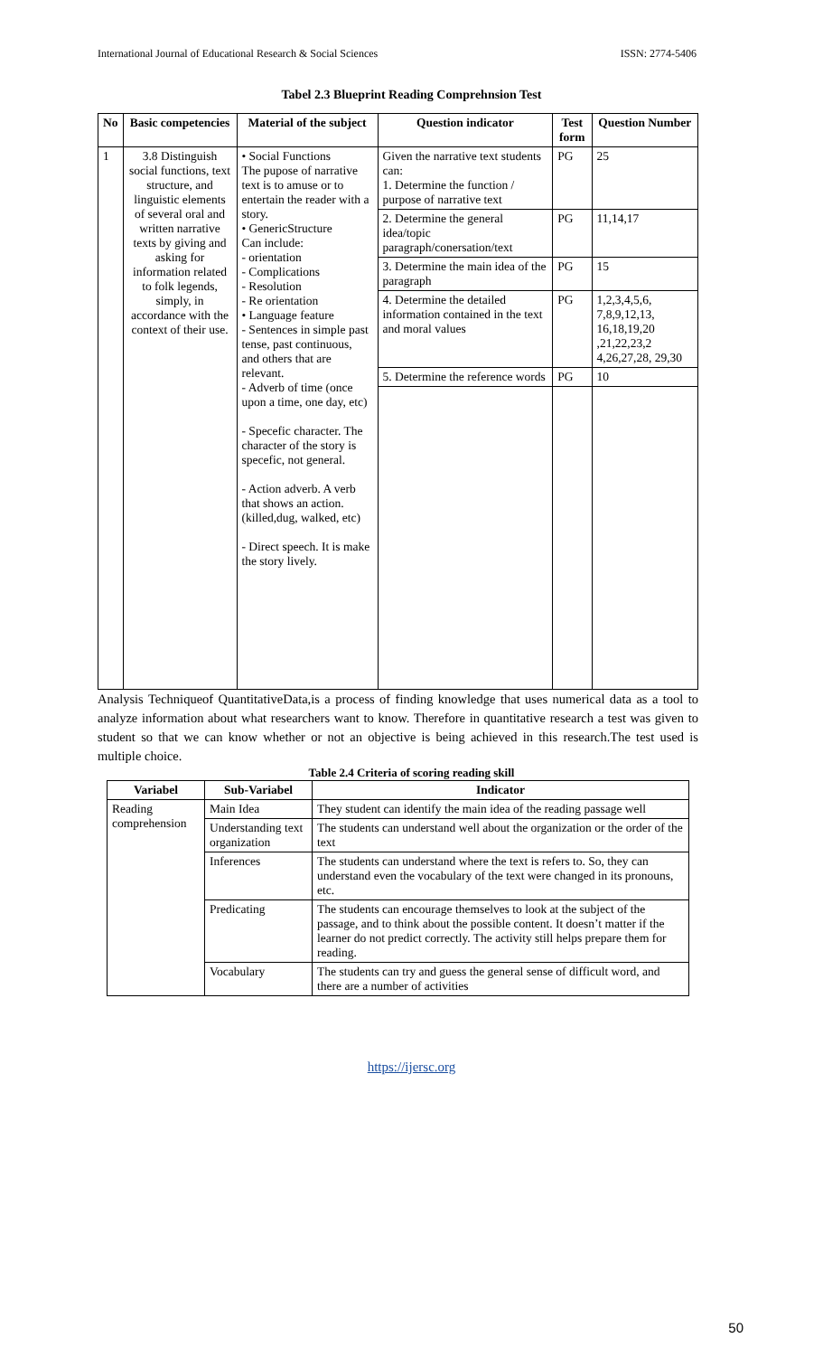International Journal of Educational Research & Social Sciences ISSN: 2774-5406
Tabel 2.3 Blueprint Reading Comprehnsion Test
| No | Basic competencies | Material of the subject | Question indicator | Test form | Question Number |
| --- | --- | --- | --- | --- | --- |
| 1 | 3.8 Distinguish social functions, text structure, and linguistic elements of several oral and written narrative texts by giving and asking for information related to folk legends, simply, in accordance with the context of their use. | • Social Functions The pupose of narrative text is to amuse or to entertain the reader with a story. • GenericStructure Can include: - orientation - Complications - Resolution - Re orientation • Language feature - Sentences in simple past tense, past continuous, and others that are relevant. - Adverb of time (once upon a time, one day, etc) - Specefic character. The character of the story is specefic, not general. - Action adverb. A verb that shows an action. (killed,dug, walked, etc) - Direct speech. It is make the story lively. | Given the narrative text students can: 1. Determine the function / purpose of narrative text | PG | 25 |
| | | | 2. Determine the general idea/topic paragraph/conersation/text | PG | 11,14,17 |
| | | | 3. Determine the main idea of the paragraph | PG | 15 |
| | | | 4. Determine the detailed information contained in the text and moral values | PG | 1,2,3,4,5,6, 7,8,9,12,13, 16,18,19,20 ,21,22,23,2 4,26,27,28, 29,30 |
| | | | 5. Determine the reference words | PG | 10 |
Analysis Techniqueof QuantitativeData,is a process of finding knowledge that uses numerical data as a tool to analyze information about what researchers want to know. Therefore in quantitative research a test was given to student so that we can know whether or not an objective is being achieved in this research.The test used is multiple choice.
Table 2.4 Criteria of scoring reading skill
| Variabel | Sub-Variabel | Indicator |
| --- | --- | --- |
| Reading comprehension | Main Idea | They student can identify the main idea of the reading passage well |
| | Understanding text organization | The students can understand well about the organization or the order of the text |
| | Inferences | The students can understand where the text is refers to. So, they can understand even the vocabulary of the text were changed in its pronouns, etc. |
| | Predicating | The students can encourage themselves to look at the subject of the passage, and to think about the possible content. It doesn’t matter if the learner do not predict correctly. The activity still helps prepare them for reading. |
| | Vocabulary | The students can try and guess the general sense of difficult word, and there are a number of activities |
https://ijersc.org
50